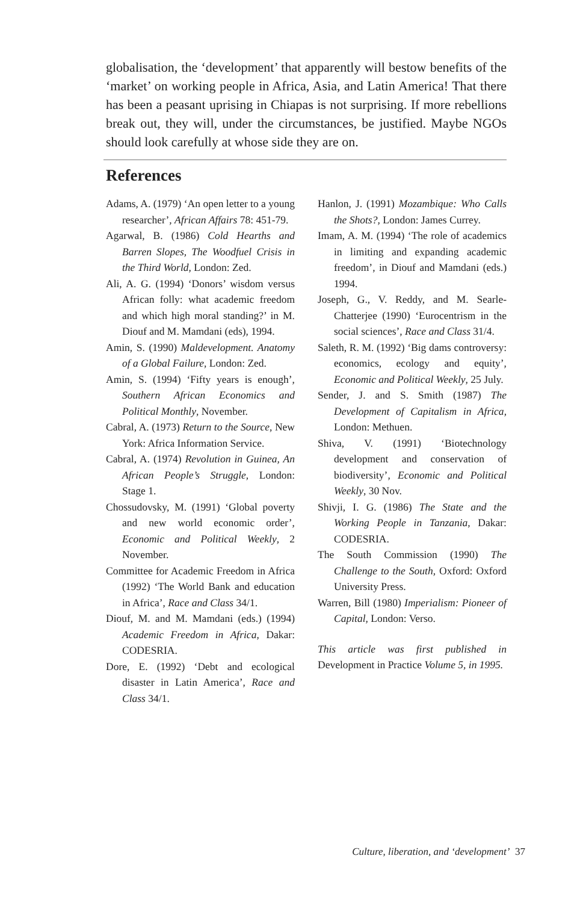globalisation, the ‘development’ that apparently will bestow benefits of the ‘market’ on working people in Africa, Asia, and Latin America! That there has been a peasant uprising in Chiapas is not surprising. If more rebellions break out, they will, under the circumstances, be justified. Maybe NGOs should look carefully at whose side they are on.
References
Adams, A. (1979) ‘An open letter to a young researcher’, African Affairs 78: 451-79.
Agarwal, B. (1986) Cold Hearths and Barren Slopes, The Woodfuel Crisis in the Third World, London: Zed.
Ali, A. G. (1994) ‘Donors’ wisdom versus African folly: what academic freedom and which high moral standing?’ in M. Diouf and M. Mamdani (eds), 1994.
Amin, S. (1990) Maldevelopment. Anatomy of a Global Failure, London: Zed.
Amin, S. (1994) ‘Fifty years is enough’, Southern African Economics and Political Monthly, November.
Cabral, A. (1973) Return to the Source, New York: Africa Information Service.
Cabral, A. (1974) Revolution in Guinea, An African People’s Struggle, London: Stage 1.
Chossudovsky, M. (1991) ‘Global poverty and new world economic order’, Economic and Political Weekly, 2 November.
Committee for Academic Freedom in Africa (1992) ‘The World Bank and education in Africa’, Race and Class 34/1.
Diouf, M. and M. Mamdani (eds.) (1994) Academic Freedom in Africa, Dakar: CODESRIA.
Dore, E. (1992) ‘Debt and ecological disaster in Latin America’, Race and Class 34/1.
Hanlon, J. (1991) Mozambique: Who Calls the Shots?, London: James Currey.
Imam, A. M. (1994) ‘The role of academics in limiting and expanding academic freedom’, in Diouf and Mamdani (eds.) 1994.
Joseph, G., V. Reddy, and M. Searle-Chatterjee (1990) ‘Eurocentrism in the social sciences’, Race and Class 31/4.
Saleth, R. M. (1992) ‘Big dams controversy: economics, ecology and equity’, Economic and Political Weekly, 25 July.
Sender, J. and S. Smith (1987) The Development of Capitalism in Africa, London: Methuen.
Shiva, V. (1991) ‘Biotechnology development and conservation of biodiversity’, Economic and Political Weekly, 30 Nov.
Shivji, I. G. (1986) The State and the Working People in Tanzania, Dakar: CODESRIA.
The South Commission (1990) The Challenge to the South, Oxford: Oxford University Press.
Warren, Bill (1980) Imperialism: Pioneer of Capital, London: Verso.
This article was first published in Development in Practice Volume 5, in 1995.
Culture, liberation, and ‘development’ 37